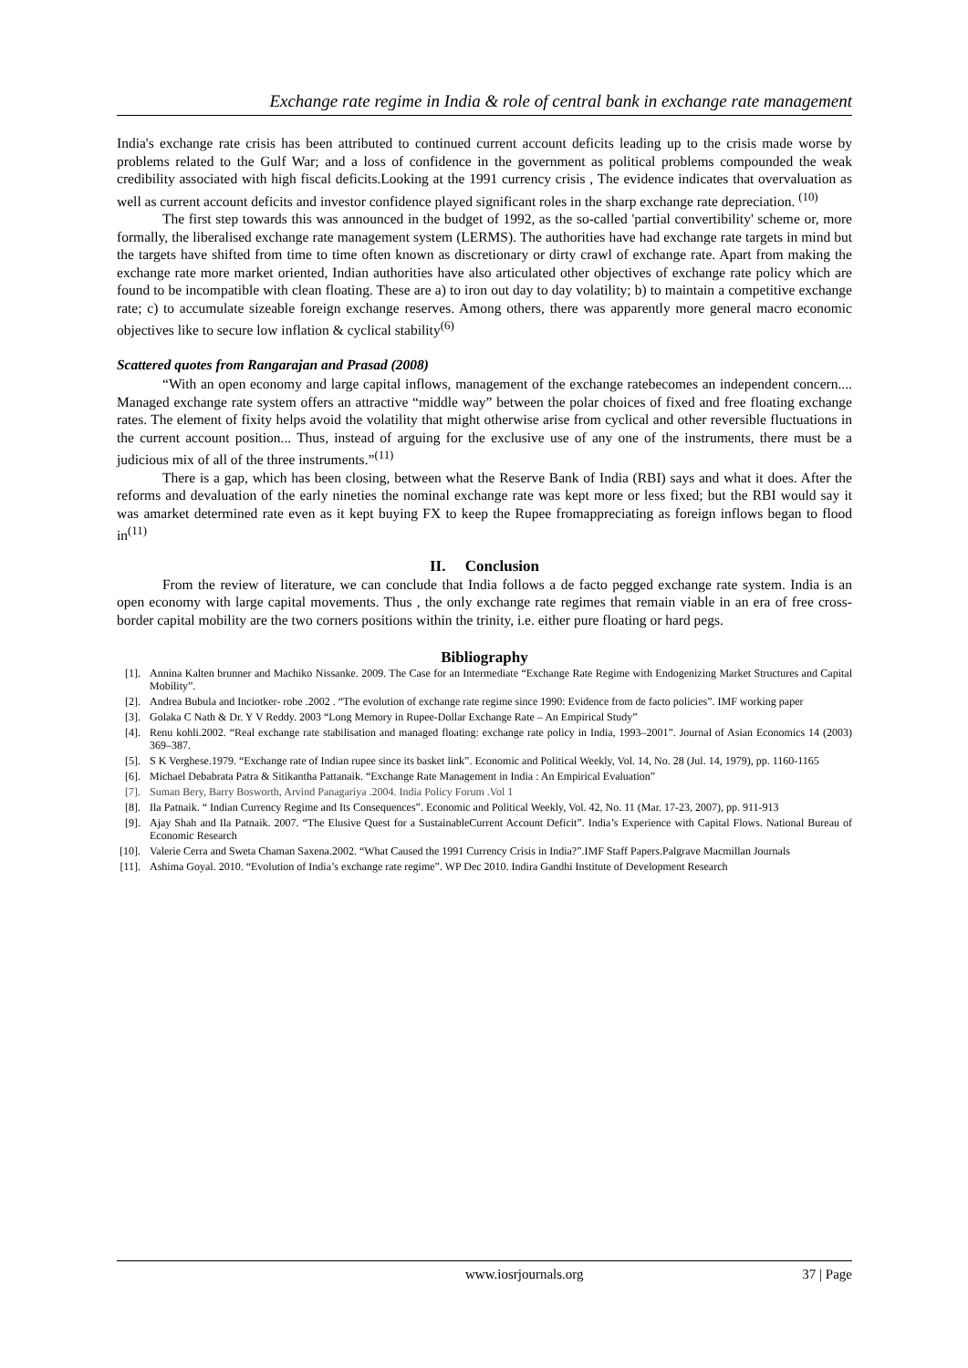Exchange rate regime in India & role of central bank in exchange rate management
India's exchange rate crisis has been attributed to continued current account deficits leading up to the crisis made worse by problems related to the Gulf War; and a loss of confidence in the government as political problems compounded the weak credibility associated with high fiscal deficits.Looking at the 1991 currency crisis , The evidence indicates that overvaluation as well as current account deficits and investor confidence played significant roles in the sharp exchange rate depreciation. <sup>(10)</sup>
The first step towards this was announced in the budget of 1992, as the so-called 'partial convertibility' scheme or, more formally, the liberalised exchange rate management system (LERMS). The authorities have had exchange rate targets in mind but the targets have shifted from time to time often known as discretionary or dirty crawl of exchange rate. Apart from making the exchange rate more market oriented, Indian authorities have also articulated other objectives of exchange rate policy which are found to be incompatible with clean floating. These are a) to iron out day to day volatility; b) to maintain a competitive exchange rate; c) to accumulate sizeable foreign exchange reserves. Among others, there was apparently more general macro economic objectives like to secure low inflation & cyclical stability<sup>(6)</sup>
Scattered quotes from Rangarajan and Prasad (2008)
“With an open economy and large capital inflows, management of the exchange ratebecomes an independent concern.... Managed exchange rate system offers an attractive “middle way” between the polar choices of fixed and free floating exchange rates. The element of fixity helps avoid the volatility that might otherwise arise from cyclical and other reversible fluctuations in the current account position... Thus, instead of arguing for the exclusive use of any one of the instruments, there must be a judicious mix of all of the three instruments.”<sup>(11)</sup>
There is a gap, which has been closing, between what the Reserve Bank of India (RBI) says and what it does. After the reforms and devaluation of the early nineties the nominal exchange rate was kept more or less fixed; but the RBI would say it was amarket determined rate even as it kept buying FX to keep the Rupee fromappreciating as foreign inflows began to flood in<sup>(11)</sup>
II. Conclusion
From the review of literature, we can conclude that India follows a de facto pegged exchange rate system. India is an open economy with large capital movements. Thus , the only exchange rate regimes that remain viable in an era of free cross-border capital mobility are the two corners positions within the trinity, i.e. either pure floating or hard pegs.
Bibliography
[1]. Annina Kalten brunner and Machiko Nissanke. 2009. The Case for an Intermediate “Exchange Rate Regime with Endogenizing Market Structures and Capital Mobility”.
[2]. Andrea Bubula and Inciotker- robe .2002 . “The evolution of exchange rate regime since 1990: Evidence from de facto policies”. IMF working paper
[3]. Golaka C Nath & Dr. Y V Reddy. 2003 “Long Memory in Rupee-Dollar Exchange Rate – An Empirical Study”
[4]. Renu kohli.2002. “Real exchange rate stabilisation and managed floating: exchange rate policy in India, 1993–2001”. Journal of Asian Economics 14 (2003) 369–387.
[5]. S K Verghese.1979. “Exchange rate of Indian rupee since its basket link”. Economic and Political Weekly, Vol. 14, No. 28 (Jul. 14, 1979), pp. 1160-1165
[6]. Michael Debabrata Patra & Sitikantha Pattanaik. “Exchange Rate Management in India : An Empirical Evaluation”
[7]. Suman Bery, Barry Bosworth, Arvind Panagariya .2004. India Policy Forum .Vol 1
[8]. Ila Patnaik. “ Indian Currency Regime and Its Consequences”. Economic and Political Weekly, Vol. 42, No. 11 (Mar. 17-23, 2007), pp. 911-913
[9]. Ajay Shah and Ila Patnaik. 2007. “The Elusive Quest for a SustainableCurrent Account Deficit”. India’s Experience with Capital Flows. National Bureau of Economic Research
[10]. Valerie Cerra and Sweta Chaman Saxena.2002. “What Caused the 1991 Currency Crisis in India?”.IMF Staff Papers.Palgrave Macmillan Journals
[11]. Ashima Goyal. 2010. “Evolution of India’s exchange rate regime”. WP Dec 2010. Indira Gandhi Institute of Development Research
www.iosrjournals.org 37 | Page